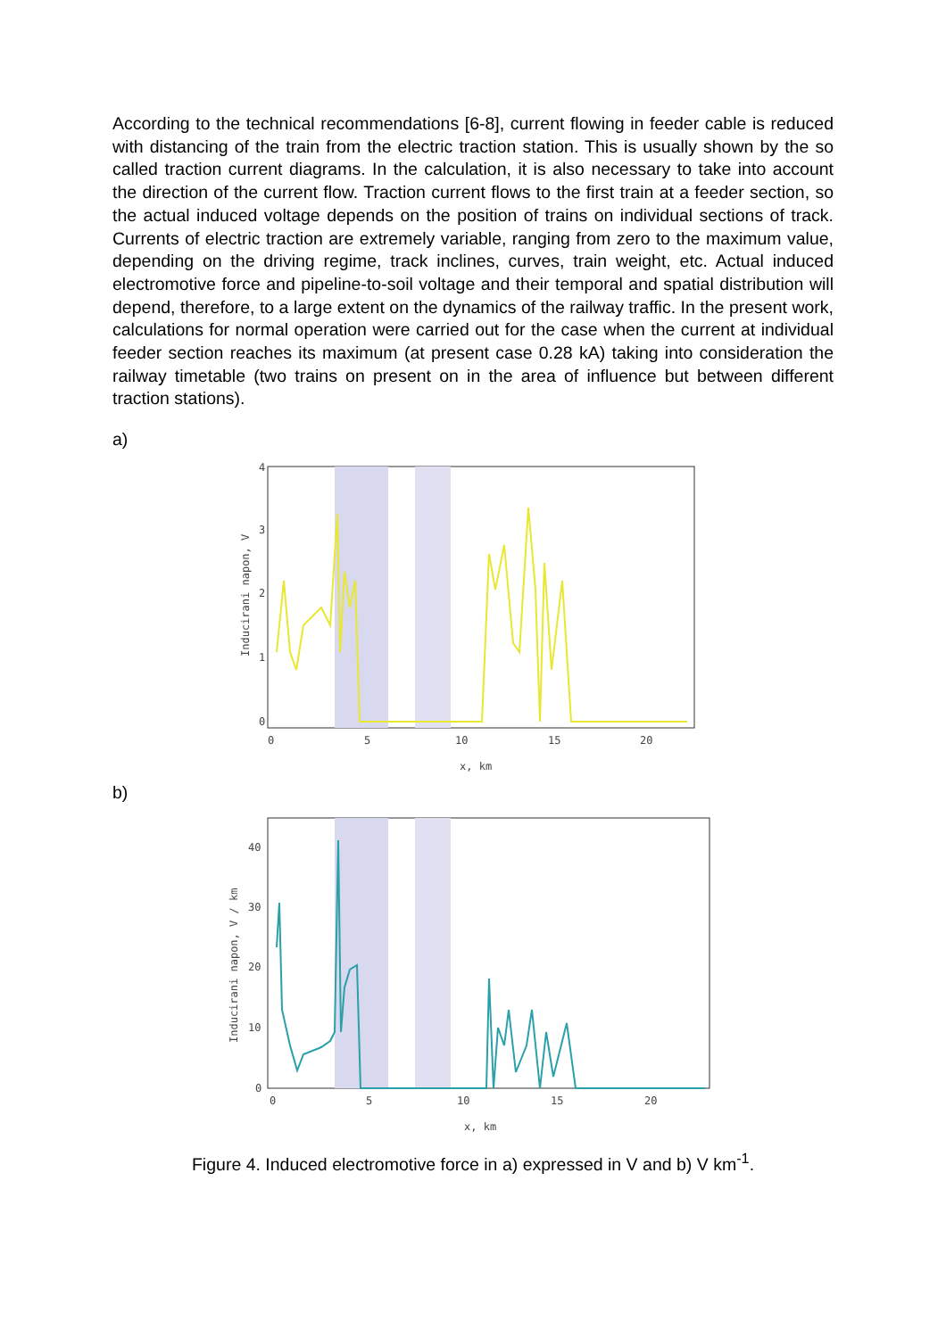According to the technical recommendations [6-8], current flowing in feeder cable is reduced with distancing of the train from the electric traction station. This is usually shown by the so called traction current diagrams. In the calculation, it is also necessary to take into account the direction of the current flow. Traction current flows to the first train at a feeder section, so the actual induced voltage depends on the position of trains on individual sections of track. Currents of electric traction are extremely variable, ranging from zero to the maximum value, depending on the driving regime, track inclines, curves, train weight, etc. Actual induced electromotive force and pipeline-to-soil voltage and their temporal and spatial distribution will depend, therefore, to a large extent on the dynamics of the railway traffic. In the present work, calculations for normal operation were carried out for the case when the current at individual feeder section reaches its maximum (at present case 0.28 kA) taking into consideration the railway timetable (two trains on present on in the area of influence but between different traction stations).
a)
0
5
10
15
20
x, km
4
3
2
1
0
Inducirani napon, V
b)
0
5
10
15
20
x, km
40
30
20
10
0
Inducirani napon, V / km
Figure 4. Induced electromotive force in a) expressed in V and b) V km<sup>-1</sup>.